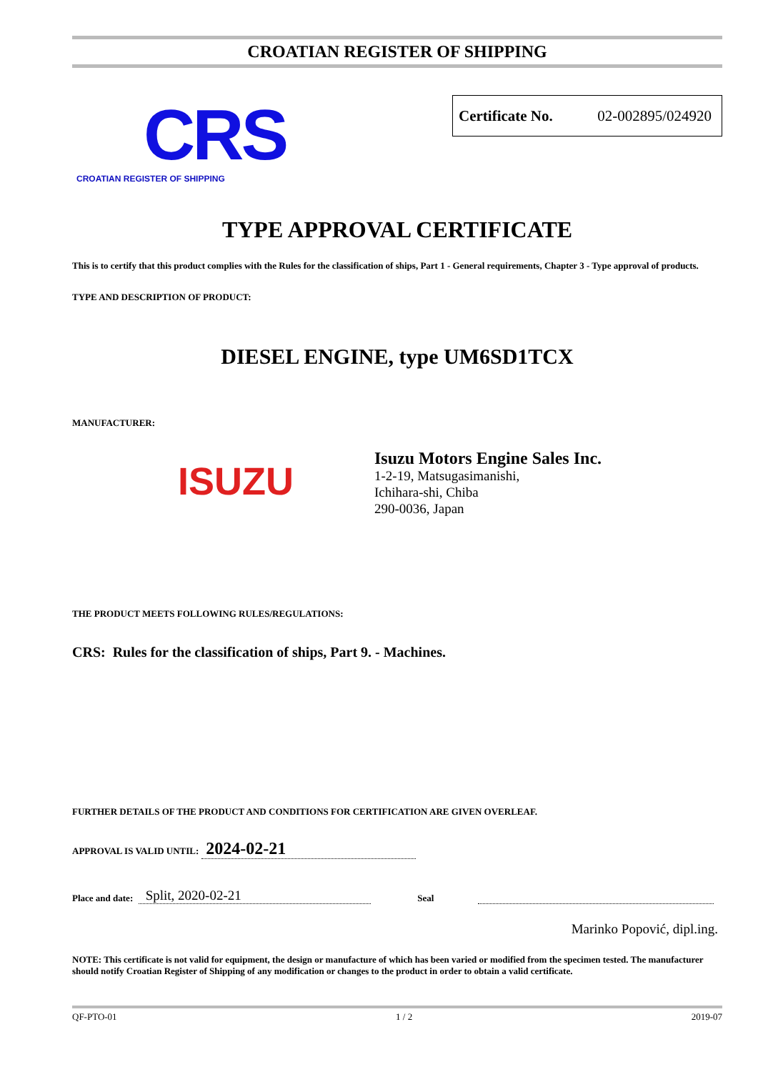CROATIAN REGISTER OF SHIPPING
CRS
CROATIAN REGISTER OF SHIPPING
Certificate No. 02-002895/024920
TYPE APPROVAL CERTIFICATE
This is to certify that this product complies with the Rules for the classification of ships, Part 1 - General requirements, Chapter 3 - Type approval of products.
TYPE AND DESCRIPTION OF PRODUCT:
DIESEL ENGINE, type UM6SD1TCX
MANUFACTURER:
ISUZU
Isuzu Motors Engine Sales Inc.
1-2-19, Matsugasimanishi,
Ichihara-shi, Chiba
290-0036, Japan
THE PRODUCT MEETS FOLLOWING RULES/REGULATIONS:
CRS: Rules for the classification of ships, Part 9. - Machines.
FURTHER DETAILS OF THE PRODUCT AND CONDITIONS FOR CERTIFICATION ARE GIVEN OVERLEAF.
APPROVAL IS VALID UNTIL: 2024-02-21
Place and date: Split, 2020-02-21 Seal
Marinko Popović, dipl.ing.
NOTE: This certificate is not valid for equipment, the design or manufacture of which has been varied or modified from the specimen tested. The manufacturer should notify Croatian Register of Shipping of any modification or changes to the product in order to obtain a valid certificate.
QF-PTO-01 1 / 2 2019-07